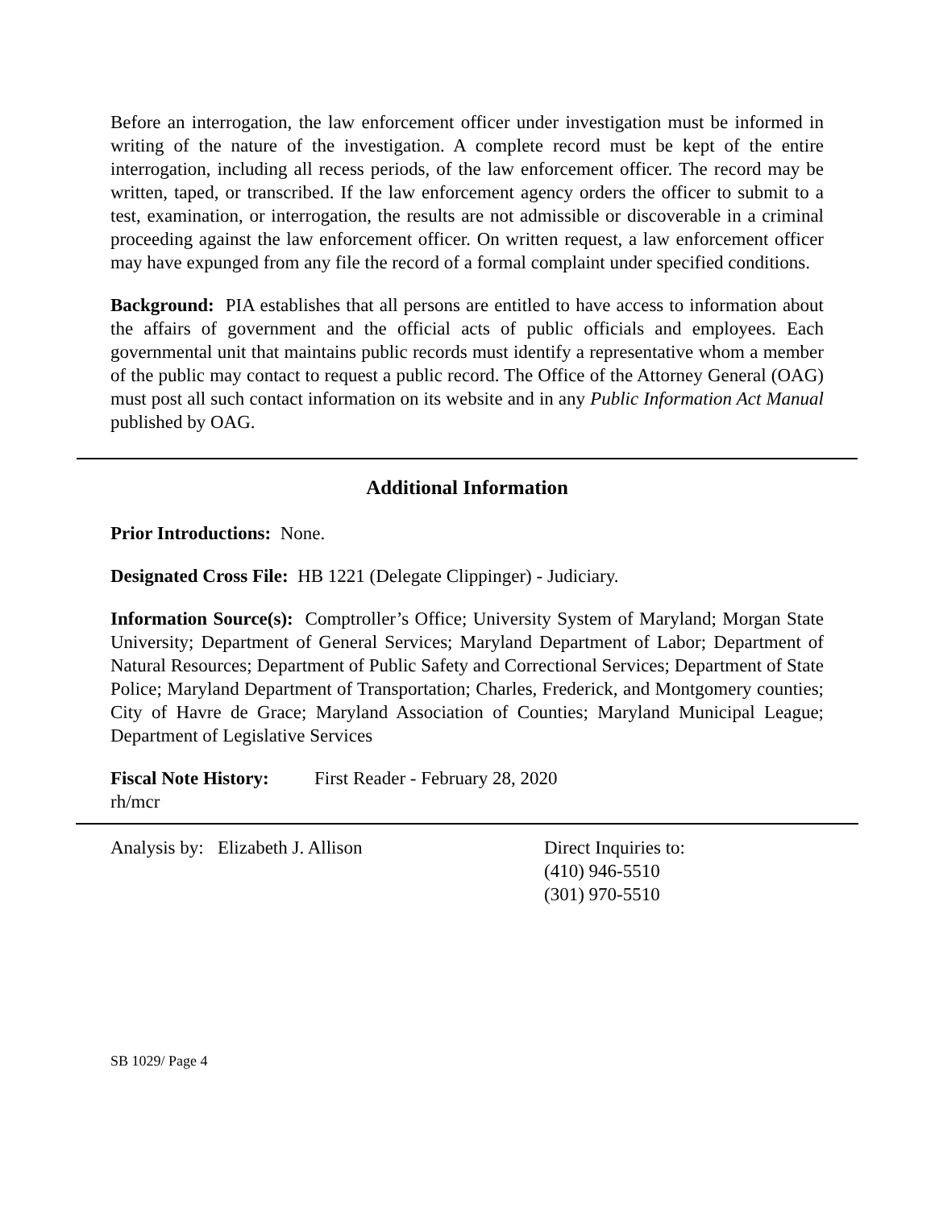Before an interrogation, the law enforcement officer under investigation must be informed in writing of the nature of the investigation. A complete record must be kept of the entire interrogation, including all recess periods, of the law enforcement officer. The record may be written, taped, or transcribed. If the law enforcement agency orders the officer to submit to a test, examination, or interrogation, the results are not admissible or discoverable in a criminal proceeding against the law enforcement officer. On written request, a law enforcement officer may have expunged from any file the record of a formal complaint under specified conditions.
Background: PIA establishes that all persons are entitled to have access to information about the affairs of government and the official acts of public officials and employees. Each governmental unit that maintains public records must identify a representative whom a member of the public may contact to request a public record. The Office of the Attorney General (OAG) must post all such contact information on its website and in any Public Information Act Manual published by OAG.
Additional Information
Prior Introductions: None.
Designated Cross File: HB 1221 (Delegate Clippinger) - Judiciary.
Information Source(s): Comptroller’s Office; University System of Maryland; Morgan State University; Department of General Services; Maryland Department of Labor; Department of Natural Resources; Department of Public Safety and Correctional Services; Department of State Police; Maryland Department of Transportation; Charles, Frederick, and Montgomery counties; City of Havre de Grace; Maryland Association of Counties; Maryland Municipal League; Department of Legislative Services
Fiscal Note History:
First Reader - February 28, 2020
rh/mcr
Analysis by: Elizabeth J. Allison Direct Inquiries to:
(410) 946-5510
(301) 970-5510
SB 1029/ Page 4